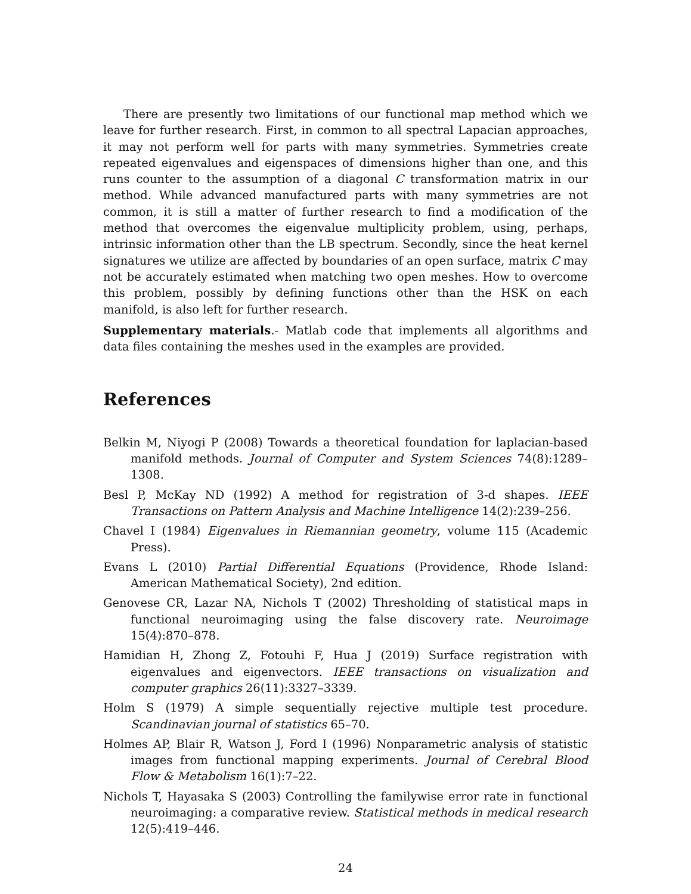There are presently two limitations of our functional map method which we leave for further research. First, in common to all spectral Lapacian approaches, it may not perform well for parts with many symmetries. Symmetries create repeated eigenvalues and eigenspaces of dimensions higher than one, and this runs counter to the assumption of a diagonal C transformation matrix in our method. While advanced manufactured parts with many symmetries are not common, it is still a matter of further research to find a modification of the method that overcomes the eigenvalue multiplicity problem, using, perhaps, intrinsic information other than the LB spectrum. Secondly, since the heat kernel signatures we utilize are affected by boundaries of an open surface, matrix C may not be accurately estimated when matching two open meshes. How to overcome this problem, possibly by defining functions other than the HSK on each manifold, is also left for further research.
Supplementary materials.- Matlab code that implements all algorithms and data files containing the meshes used in the examples are provided.
References
Belkin M, Niyogi P (2008) Towards a theoretical foundation for laplacian-based manifold methods. Journal of Computer and System Sciences 74(8):1289–1308.
Besl P, McKay ND (1992) A method for registration of 3-d shapes. IEEE Transactions on Pattern Analysis and Machine Intelligence 14(2):239–256.
Chavel I (1984) Eigenvalues in Riemannian geometry, volume 115 (Academic Press).
Evans L (2010) Partial Differential Equations (Providence, Rhode Island: American Mathematical Society), 2nd edition.
Genovese CR, Lazar NA, Nichols T (2002) Thresholding of statistical maps in functional neuroimaging using the false discovery rate. Neuroimage 15(4):870–878.
Hamidian H, Zhong Z, Fotouhi F, Hua J (2019) Surface registration with eigenvalues and eigenvectors. IEEE transactions on visualization and computer graphics 26(11):3327–3339.
Holm S (1979) A simple sequentially rejective multiple test procedure. Scandinavian journal of statistics 65–70.
Holmes AP, Blair R, Watson J, Ford I (1996) Nonparametric analysis of statistic images from functional mapping experiments. Journal of Cerebral Blood Flow & Metabolism 16(1):7–22.
Nichols T, Hayasaka S (2003) Controlling the familywise error rate in functional neuroimaging: a comparative review. Statistical methods in medical research 12(5):419–446.
24